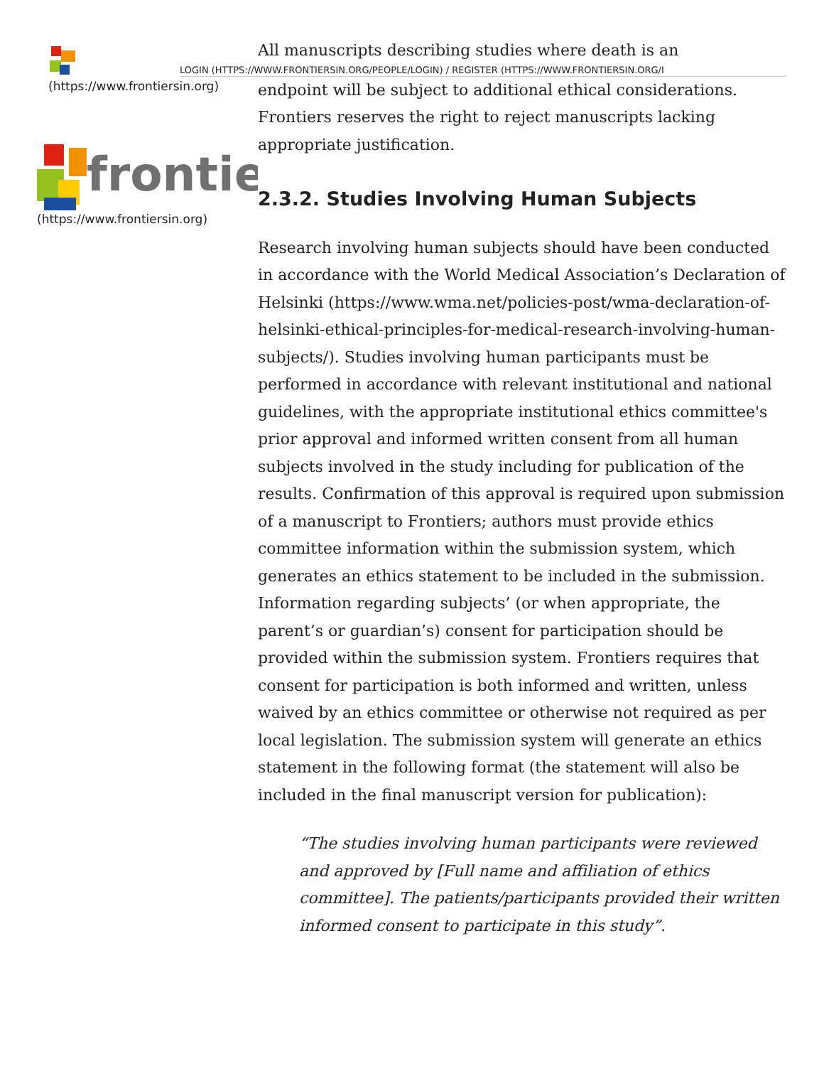(https://www.frontiersin.org)
frontie
(https://www.frontiersin.org)
All manuscripts describing studies where death is an
LOGIN (HTTPS://WWW.FRONTIERSIN.ORG/PEOPLE/LOGIN) / REGISTER (HTTPS://WWW.FRONTIERSIN.ORG/I
endpoint will be subject to additional ethical considerations. Frontiers reserves the right to reject manuscripts lacking appropriate justification.
2.3.2. Studies Involving Human Subjects
Research involving human subjects should have been conducted in accordance with the World Medical Association’s Declaration of Helsinki (https://www.wma.net/policies-post/wma-declaration-of-helsinki-ethical-principles-for-medical-research-involving-human-subjects/). Studies involving human participants must be performed in accordance with relevant institutional and national guidelines, with the appropriate institutional ethics committee's prior approval and informed written consent from all human subjects involved in the study including for publication of the results. Confirmation of this approval is required upon submission of a manuscript to Frontiers; authors must provide ethics committee information within the submission system, which generates an ethics statement to be included in the submission. Information regarding subjects’ (or when appropriate, the parent’s or guardian’s) consent for participation should be provided within the submission system. Frontiers requires that consent for participation is both informed and written, unless waived by an ethics committee or otherwise not required as per local legislation. The submission system will generate an ethics statement in the following format (the statement will also be included in the final manuscript version for publication):
“The studies involving human participants were reviewed and approved by [Full name and affiliation of ethics committee]. The patients/participants provided their written informed consent to participate in this study”.